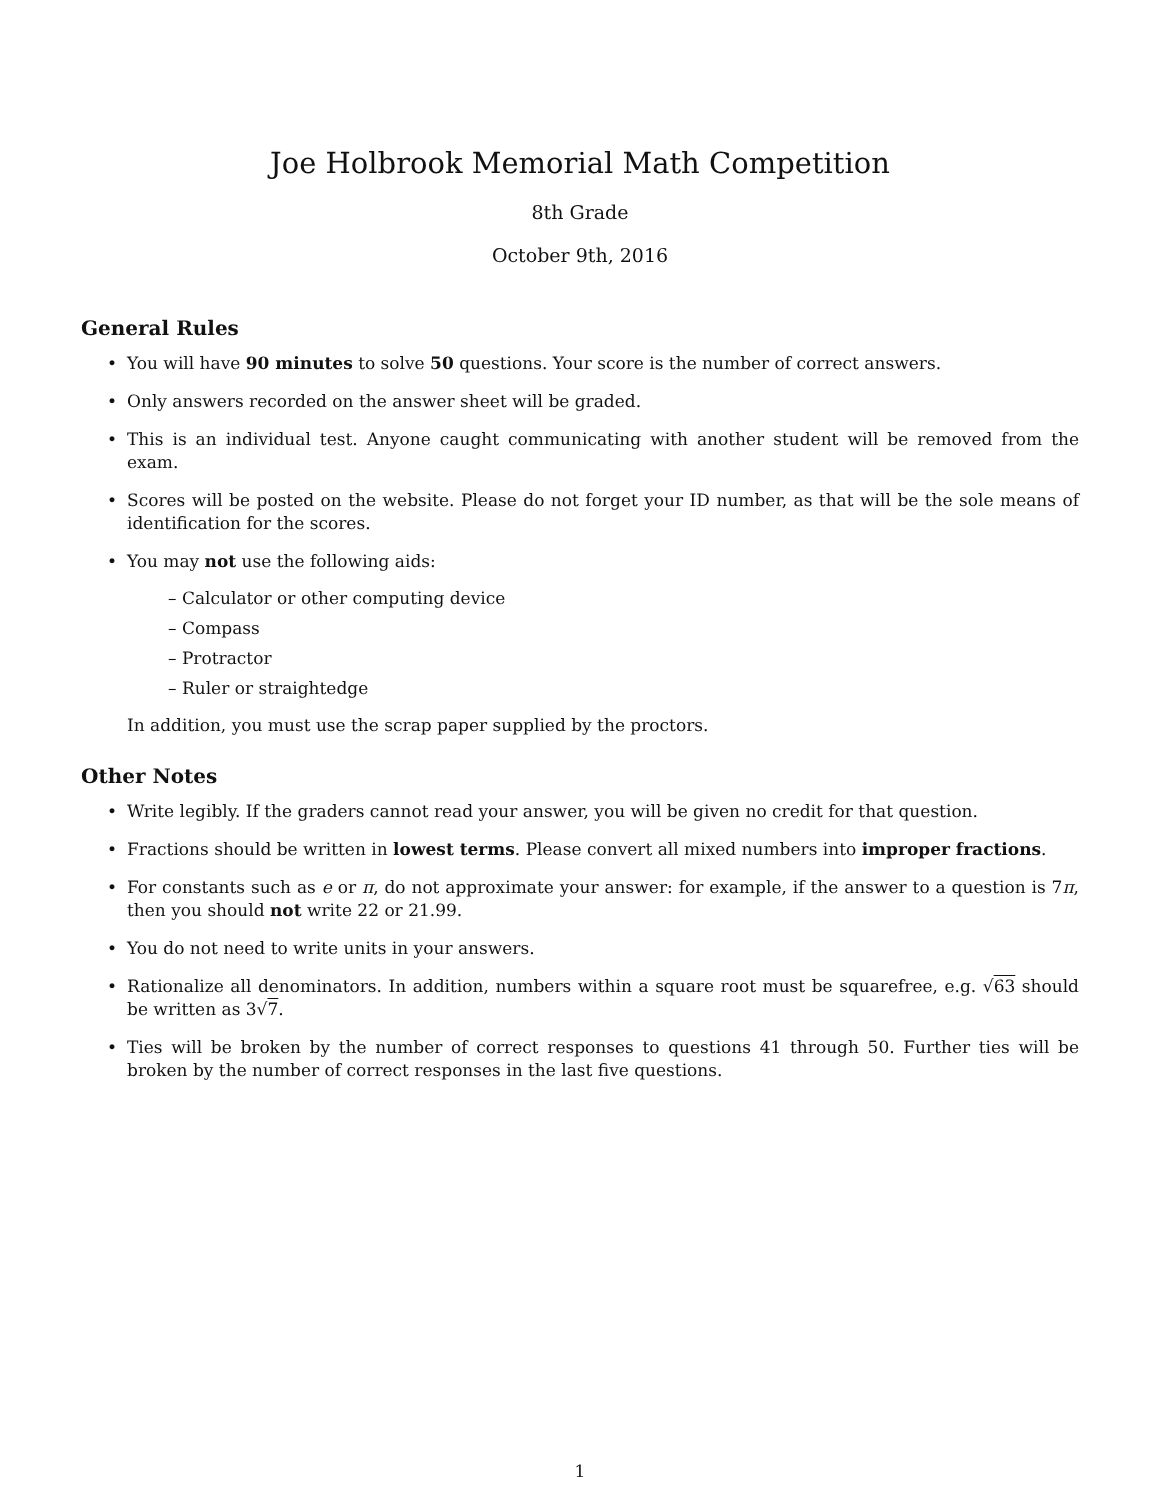Joe Holbrook Memorial Math Competition
8th Grade
October 9th, 2016
General Rules
You will have 90 minutes to solve 50 questions. Your score is the number of correct answers.
Only answers recorded on the answer sheet will be graded.
This is an individual test. Anyone caught communicating with another student will be removed from the exam.
Scores will be posted on the website. Please do not forget your ID number, as that will be the sole means of identification for the scores.
You may not use the following aids:
– Calculator or other computing device
– Compass
– Protractor
– Ruler or straightedge
In addition, you must use the scrap paper supplied by the proctors.
Other Notes
Write legibly. If the graders cannot read your answer, you will be given no credit for that question.
Fractions should be written in lowest terms. Please convert all mixed numbers into improper fractions.
For constants such as e or π, do not approximate your answer: for example, if the answer to a question is 7π, then you should not write 22 or 21.99.
You do not need to write units in your answers.
Rationalize all denominators. In addition, numbers within a square root must be squarefree, e.g. √63 should be written as 3√7.
Ties will be broken by the number of correct responses to questions 41 through 50. Further ties will be broken by the number of correct responses in the last five questions.
1